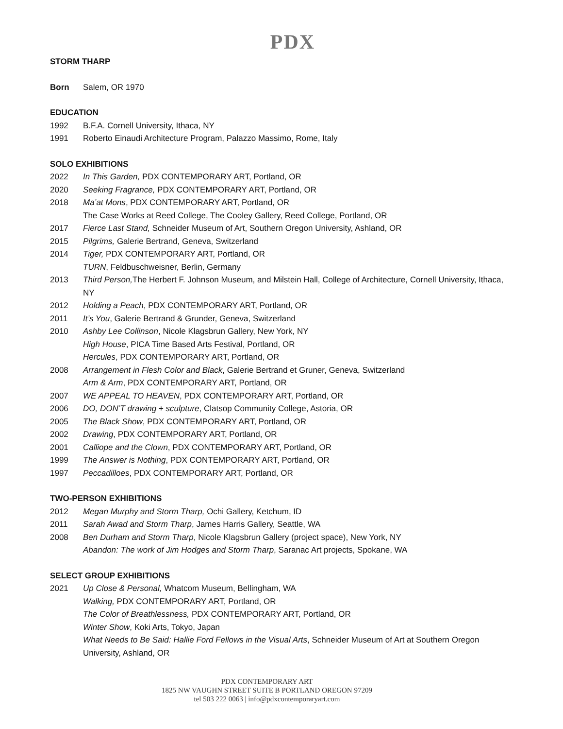PDX
STORM THARP
Born Salem, OR 1970
EDUCATION
1992 B.F.A. Cornell University, Ithaca, NY
1991 Roberto Einaudi Architecture Program, Palazzo Massimo, Rome, Italy
SOLO EXHIBITIONS
2022 In This Garden, PDX CONTEMPORARY ART, Portland, OR
2020 Seeking Fragrance, PDX CONTEMPORARY ART, Portland, OR
2018 Ma’at Mons, PDX CONTEMPORARY ART, Portland, OR
The Case Works at Reed College, The Cooley Gallery, Reed College, Portland, OR
2017 Fierce Last Stand, Schneider Museum of Art, Southern Oregon University, Ashland, OR
2015 Pilgrims, Galerie Bertrand, Geneva, Switzerland
2014 Tiger, PDX CONTEMPORARY ART, Portland, OR
TURN, Feldbuschweisner, Berlin, Germany
2013 Third Person, The Herbert F. Johnson Museum, and Milstein Hall, College of Architecture, Cornell University, Ithaca, NY
2012 Holding a Peach, PDX CONTEMPORARY ART, Portland, OR
2011 It’s You, Galerie Bertrand & Grunder, Geneva, Switzerland
2010 Ashby Lee Collinson, Nicole Klagsbrun Gallery, New York, NY
High House, PICA Time Based Arts Festival, Portland, OR
Hercules, PDX CONTEMPORARY ART, Portland, OR
2008 Arrangement in Flesh Color and Black, Galerie Bertrand et Gruner, Geneva, Switzerland
Arm & Arm, PDX CONTEMPORARY ART, Portland, OR
2007 WE APPEAL TO HEAVEN, PDX CONTEMPORARY ART, Portland, OR
2006 DO, DON’T drawing + sculpture, Clatsop Community College, Astoria, OR
2005 The Black Show, PDX CONTEMPORARY ART, Portland, OR
2002 Drawing, PDX CONTEMPORARY ART, Portland, OR
2001 Calliope and the Clown, PDX CONTEMPORARY ART, Portland, OR
1999 The Answer is Nothing, PDX CONTEMPORARY ART, Portland, OR
1997 Peccadilloes, PDX CONTEMPORARY ART, Portland, OR
TWO-PERSON EXHIBITIONS
2012 Megan Murphy and Storm Tharp, Ochi Gallery, Ketchum, ID
2011 Sarah Awad and Storm Tharp, James Harris Gallery, Seattle, WA
2008 Ben Durham and Storm Tharp, Nicole Klagsbrun Gallery (project space), New York, NY
Abandon: The work of Jim Hodges and Storm Tharp, Saranac Art projects, Spokane, WA
SELECT GROUP EXHIBITIONS
2021 Up Close & Personal, Whatcom Museum, Bellingham, WA
Walking, PDX CONTEMPORARY ART, Portland, OR
The Color of Breathlessness, PDX CONTEMPORARY ART, Portland, OR
Winter Show, Koki Arts, Tokyo, Japan
What Needs to Be Said: Hallie Ford Fellows in the Visual Arts, Schneider Museum of Art at Southern Oregon University, Ashland, OR
PDX CONTEMPORARY ART
1825 NW VAUGHN STREET SUITE B PORTLAND OREGON 97209
tel 503 222 0063 | info@pdxcontemporaryart.com